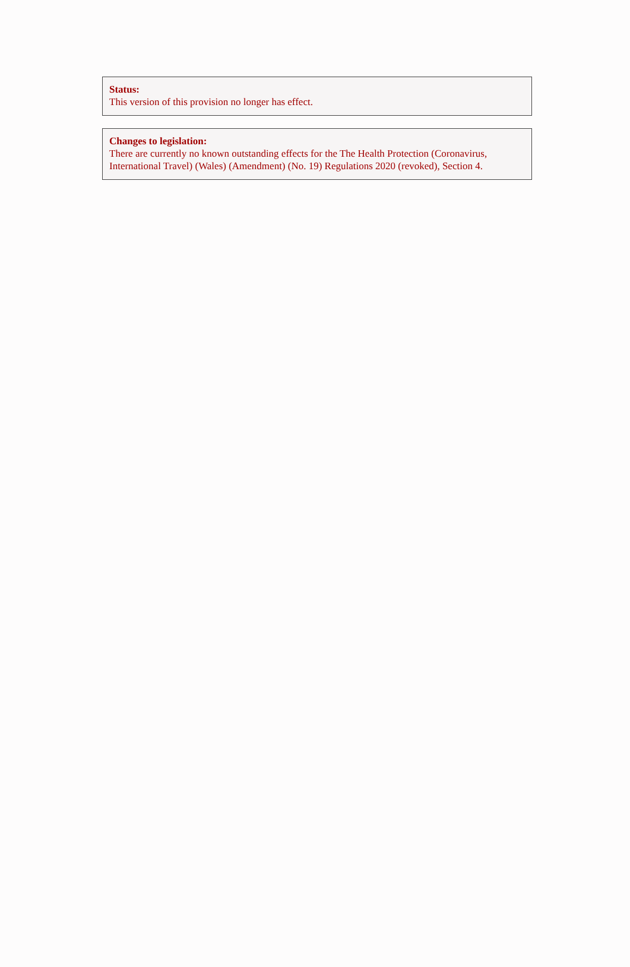Status:
This version of this provision no longer has effect.
Changes to legislation:
There are currently no known outstanding effects for the The Health Protection (Coronavirus, International Travel) (Wales) (Amendment) (No. 19) Regulations 2020 (revoked), Section 4.